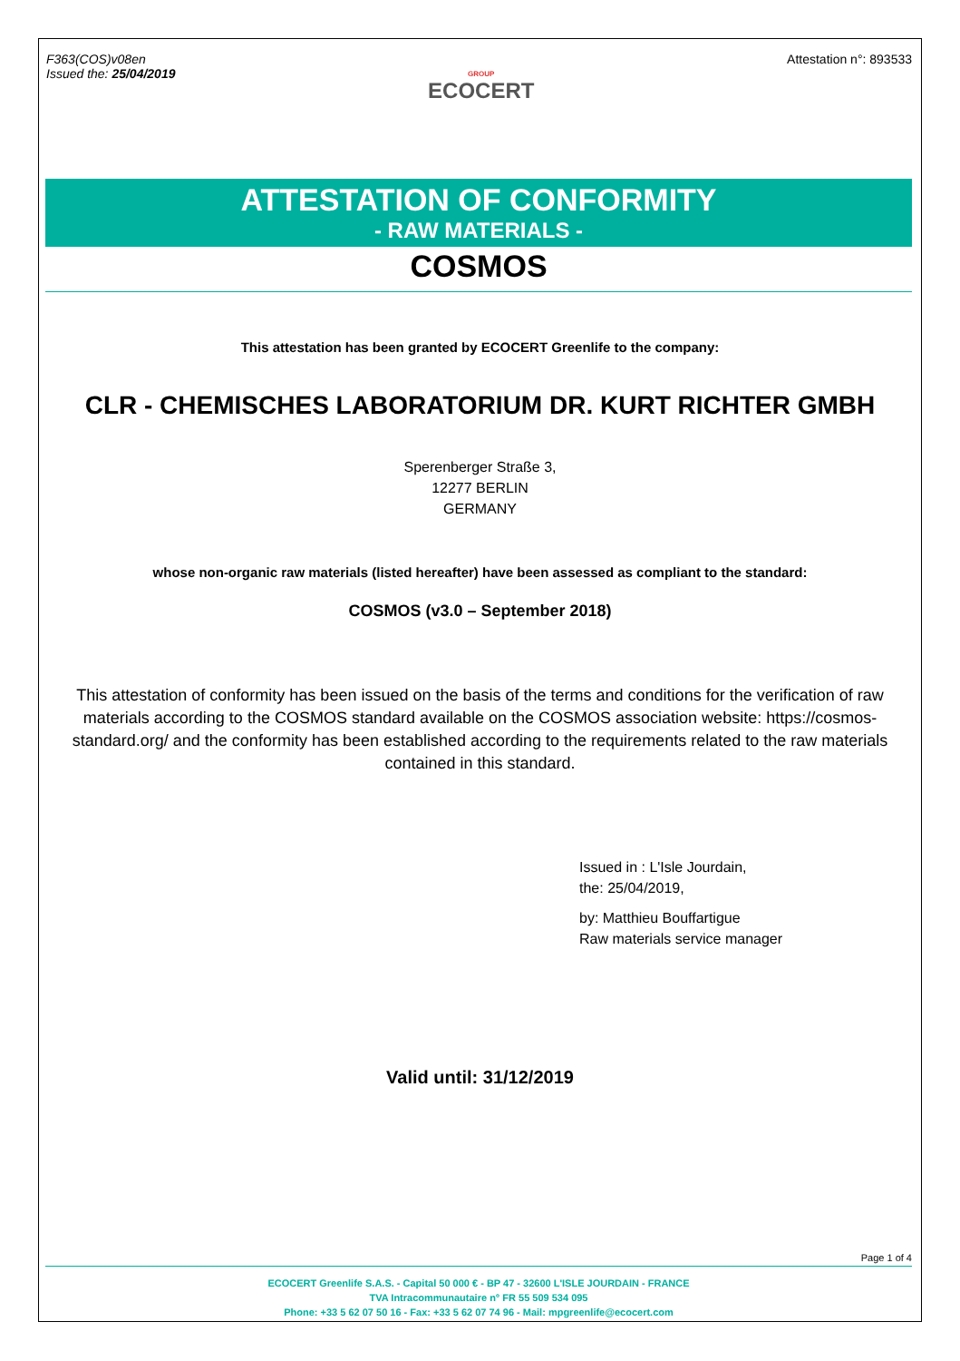F363(COS)v08en
Issued the: 25/04/2019
GROUP
ECOCERT
Attestation n°: 893533
ATTESTATION OF CONFORMITY
- RAW MATERIALS -
COSMOS
This attestation has been granted by ECOCERT Greenlife to the company:
CLR - CHEMISCHES LABORATORIUM DR. KURT RICHTER GMBH
Sperenberger Straße 3,
12277 BERLIN
GERMANY
whose non-organic raw materials (listed hereafter) have been assessed as compliant to the standard:
COSMOS (v3.0 – September 2018)
This attestation of conformity has been issued on the basis of the terms and conditions for the verification of raw materials according to the COSMOS standard available on the COSMOS association website: https://cosmos-standard.org/ and the conformity has been established according to the requirements related to the raw materials contained in this standard.
Issued in : L'Isle Jourdain,
the: 25/04/2019,
by: Matthieu Bouffartigue
Raw materials service manager
Valid until: 31/12/2019
Page 1 of 4
ECOCERT Greenlife S.A.S. - Capital 50 000 € - BP 47 - 32600 L'ISLE JOURDAIN - FRANCE
TVA Intracommunautaire n° FR 55 509 534 095
Phone: +33 5 62 07 50 16 - Fax: +33 5 62 07 74 96 - Mail: mpgreenlife@ecocert.com